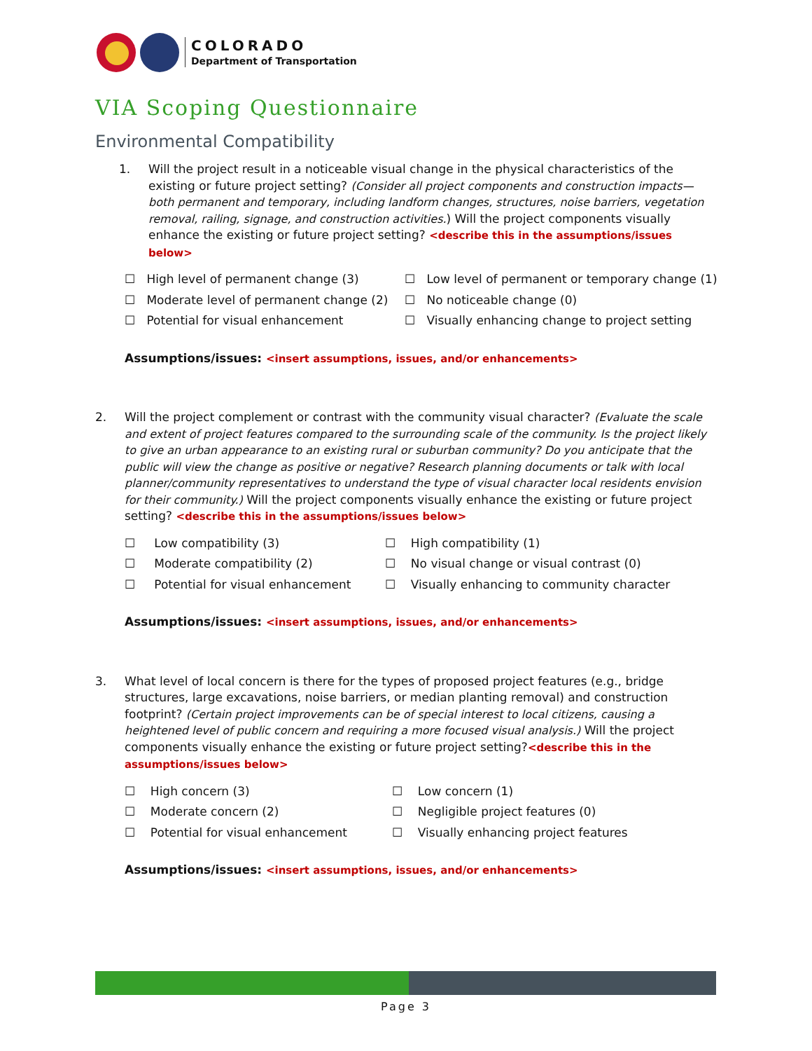COLORADO
Department of Transportation
VIA Scoping Questionnaire
Environmental Compatibility
1. Will the project result in a noticeable visual change in the physical characteristics of the existing or future project setting? (Consider all project components and construction impacts—both permanent and temporary, including landform changes, structures, noise barriers, vegetation removal, railing, signage, and construction activities.) Will the project components visually enhance the existing or future project setting? <describe this in the assumptions/issues below>
☐ High level of permanent change (3)
☐ Low level of permanent or temporary change (1)
☐ Moderate level of permanent change (2)
☐ No noticeable change (0)
☐ Potential for visual enhancement
☐ Visually enhancing change to project setting
Assumptions/issues: <insert assumptions, issues, and/or enhancements>
2. Will the project complement or contrast with the community visual character? (Evaluate the scale and extent of project features compared to the surrounding scale of the community. Is the project likely to give an urban appearance to an existing rural or suburban community? Do you anticipate that the public will view the change as positive or negative? Research planning documents or talk with local planner/community representatives to understand the type of visual character local residents envision for their community.) Will the project components visually enhance the existing or future project setting? <describe this in the assumptions/issues below>
☐ Low compatibility (3)
☐ High compatibility (1)
☐ Moderate compatibility (2)
☐ No visual change or visual contrast (0)
☐ Potential for visual enhancement
☐ Visually enhancing to community character
Assumptions/issues: <insert assumptions, issues, and/or enhancements>
3. What level of local concern is there for the types of proposed project features (e.g., bridge structures, large excavations, noise barriers, or median planting removal) and construction footprint? (Certain project improvements can be of special interest to local citizens, causing a heightened level of public concern and requiring a more focused visual analysis.) Will the project components visually enhance the existing or future project setting?<describe this in the assumptions/issues below>
☐ High concern (3)
☐ Low concern (1)
☐ Moderate concern (2)
☐ Negligible project features (0)
☐ Potential for visual enhancement
☐ Visually enhancing project features
Assumptions/issues: <insert assumptions, issues, and/or enhancements>
Page 3